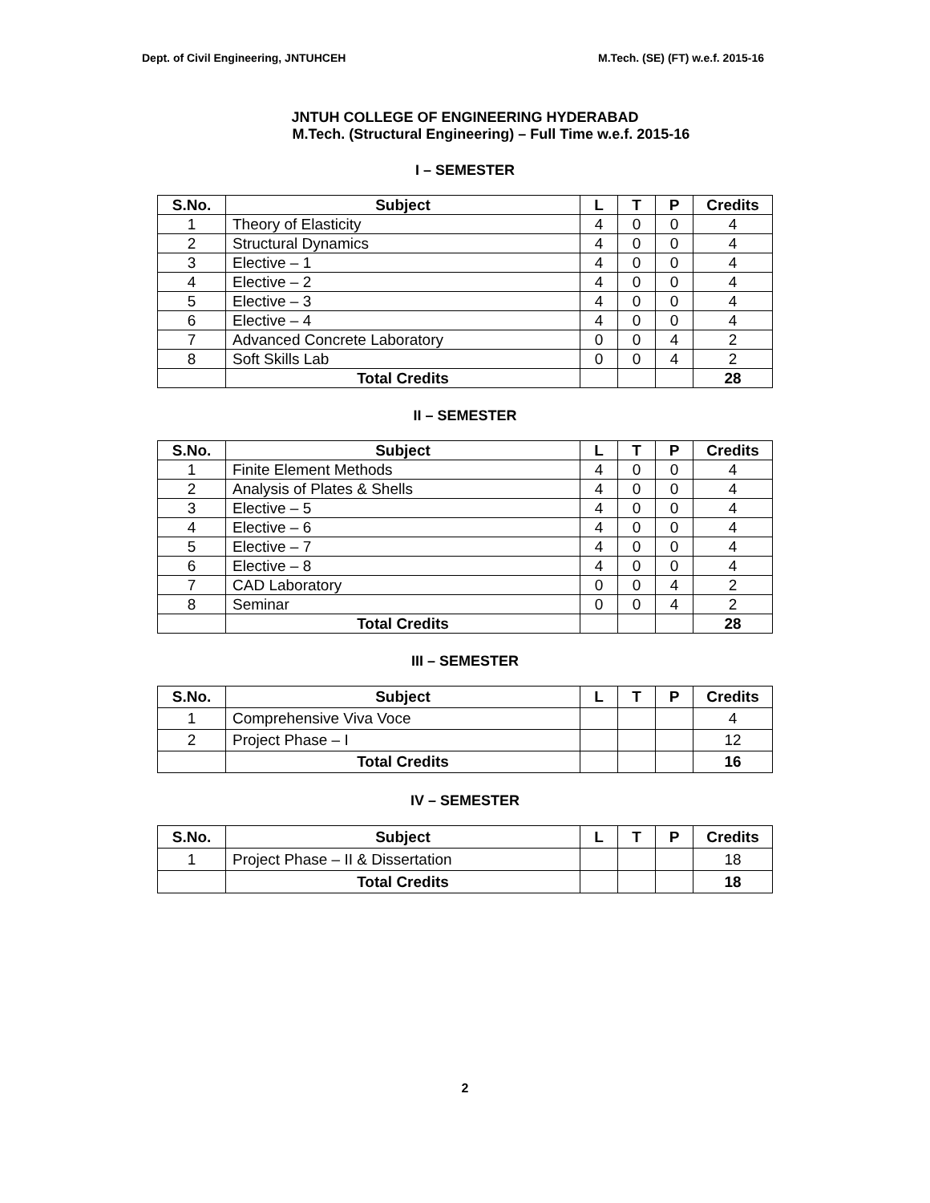Dept. of Civil Engineering, JNTUHCEH M.Tech. (SE) (FT) w.e.f. 2015-16
JNTUH COLLEGE OF ENGINEERING HYDERABAD
M.Tech. (Structural Engineering) – Full Time w.e.f. 2015-16
I – SEMESTER
| S.No. | Subject | L | T | P | Credits |
| --- | --- | --- | --- | --- | --- |
| 1 | Theory of Elasticity | 4 | 0 | 0 | 4 |
| 2 | Structural Dynamics | 4 | 0 | 0 | 4 |
| 3 | Elective – 1 | 4 | 0 | 0 | 4 |
| 4 | Elective – 2 | 4 | 0 | 0 | 4 |
| 5 | Elective – 3 | 4 | 0 | 0 | 4 |
| 6 | Elective – 4 | 4 | 0 | 0 | 4 |
| 7 | Advanced Concrete Laboratory | 0 | 0 | 4 | 2 |
| 8 | Soft Skills Lab | 0 | 0 | 4 | 2 |
| | Total Credits | | | | 28 |
II – SEMESTER
| S.No. | Subject | L | T | P | Credits |
| --- | --- | --- | --- | --- | --- |
| 1 | Finite Element Methods | 4 | 0 | 0 | 4 |
| 2 | Analysis of Plates & Shells | 4 | 0 | 0 | 4 |
| 3 | Elective – 5 | 4 | 0 | 0 | 4 |
| 4 | Elective – 6 | 4 | 0 | 0 | 4 |
| 5 | Elective – 7 | 4 | 0 | 0 | 4 |
| 6 | Elective – 8 | 4 | 0 | 0 | 4 |
| 7 | CAD Laboratory | 0 | 0 | 4 | 2 |
| 8 | Seminar | 0 | 0 | 4 | 2 |
| | Total Credits | | | | 28 |
III – SEMESTER
| S.No. | Subject | L | T | P | Credits |
| --- | --- | --- | --- | --- | --- |
| 1 | Comprehensive Viva Voce | | | | 4 |
| 2 | Project Phase – I | | | | 12 |
| | Total Credits | | | | 16 |
IV – SEMESTER
| S.No. | Subject | L | T | P | Credits |
| --- | --- | --- | --- | --- | --- |
| 1 | Project Phase – II & Dissertation | | | | 18 |
| | Total Credits | | | | 18 |
2